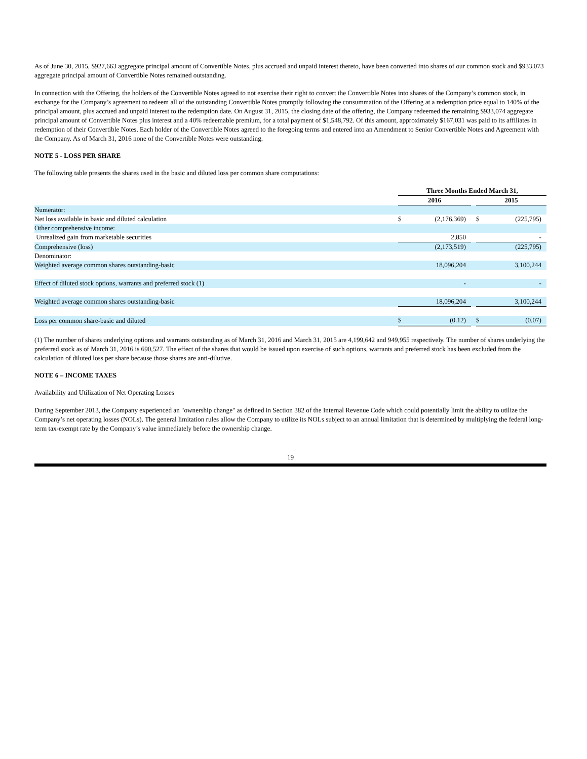As of June 30, 2015, $927,663 aggregate principal amount of Convertible Notes, plus accrued and unpaid interest thereto, have been converted into shares of our common stock and $933,073 aggregate principal amount of Convertible Notes remained outstanding.
In connection with the Offering, the holders of the Convertible Notes agreed to not exercise their right to convert the Convertible Notes into shares of the Company’s common stock, in exchange for the Company’s agreement to redeem all of the outstanding Convertible Notes promptly following the consummation of the Offering at a redemption price equal to 140% of the principal amount, plus accrued and unpaid interest to the redemption date. On August 31, 2015, the closing date of the offering, the Company redeemed the remaining $933,074 aggregate principal amount of Convertible Notes plus interest and a 40% redeemable premium, for a total payment of $1,548,792. Of this amount, approximately $167,031 was paid to its affiliates in redemption of their Convertible Notes. Each holder of the Convertible Notes agreed to the foregoing terms and entered into an Amendment to Senior Convertible Notes and Agreement with the Company. As of March 31, 2016 none of the Convertible Notes were outstanding.
NOTE 5 - LOSS PER SHARE
The following table presents the shares used in the basic and diluted loss per common share computations:
| | Three Months Ended March 31, | | | | |
| | 2016 | | | 2015 | |
| Numerator: | | | | | |
| Net loss available in basic and diluted calculation | $ | (2,176,369) | | $ | (225,795) |
| Other comprehensive income: | | | | | |
| Unrealized gain from marketable securities | | 2,850 | | | - |
| Comprehensive (loss) | | (2,173,519) | | | (225,795) |
| Denominator: | | | | | |
| Weighted average common shares outstanding-basic | | 18,096,204 | | | 3,100,244 |
| Effect of diluted stock options, warrants and preferred stock (1) | | - | | | - |
| Weighted average common shares outstanding-basic | | 18,096,204 | | | 3,100,244 |
| Loss per common share-basic and diluted | $ | (0.12) | | $ | (0.07) |
(1) The number of shares underlying options and warrants outstanding as of March 31, 2016 and March 31, 2015 are 4,199,642 and 949,955 respectively. The number of shares underlying the preferred stock as of March 31, 2016 is 690,527. The effect of the shares that would be issued upon exercise of such options, warrants and preferred stock has been excluded from the calculation of diluted loss per share because those shares are anti-dilutive.
NOTE 6 – INCOME TAXES
Availability and Utilization of Net Operating Losses
During September 2013, the Company experienced an "ownership change" as defined in Section 382 of the Internal Revenue Code which could potentially limit the ability to utilize the Company’s net operating losses (NOLs). The general limitation rules allow the Company to utilize its NOLs subject to an annual limitation that is determined by multiplying the federal long-term tax-exempt rate by the Company’s value immediately before the ownership change.
19